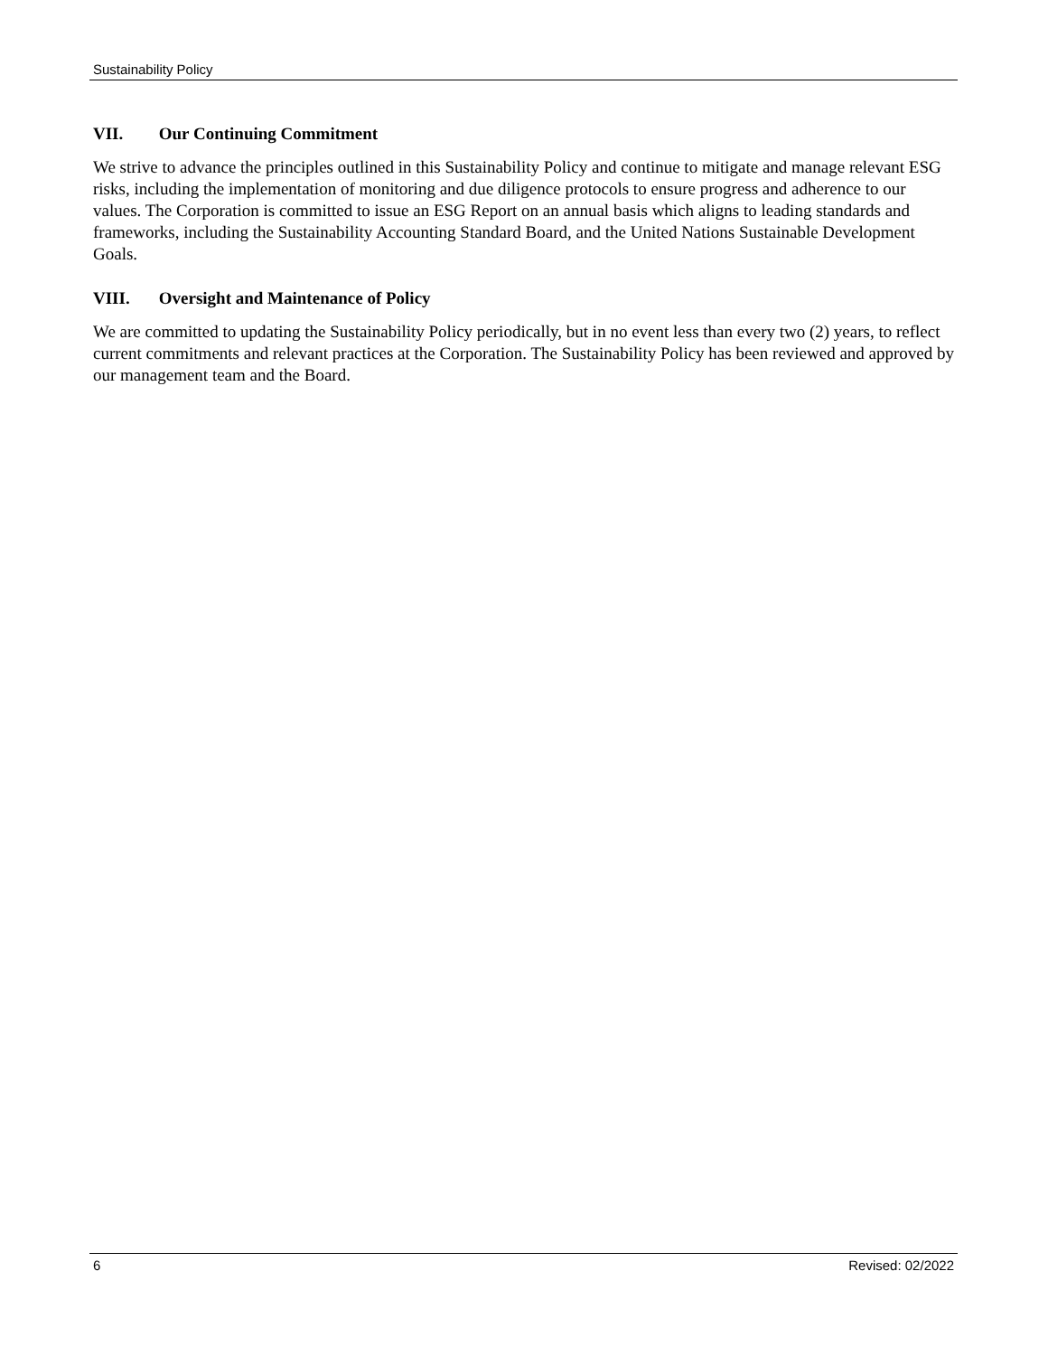Sustainability Policy
VII. Our Continuing Commitment
We strive to advance the principles outlined in this Sustainability Policy and continue to mitigate and manage relevant ESG risks, including the implementation of monitoring and due diligence protocols to ensure progress and adherence to our values. The Corporation is committed to issue an ESG Report on an annual basis which aligns to leading standards and frameworks, including the Sustainability Accounting Standard Board, and the United Nations Sustainable Development Goals.
VIII. Oversight and Maintenance of Policy
We are committed to updating the Sustainability Policy periodically, but in no event less than every two (2) years, to reflect current commitments and relevant practices at the Corporation. The Sustainability Policy has been reviewed and approved by our management team and the Board.
6 Revised: 02/2022